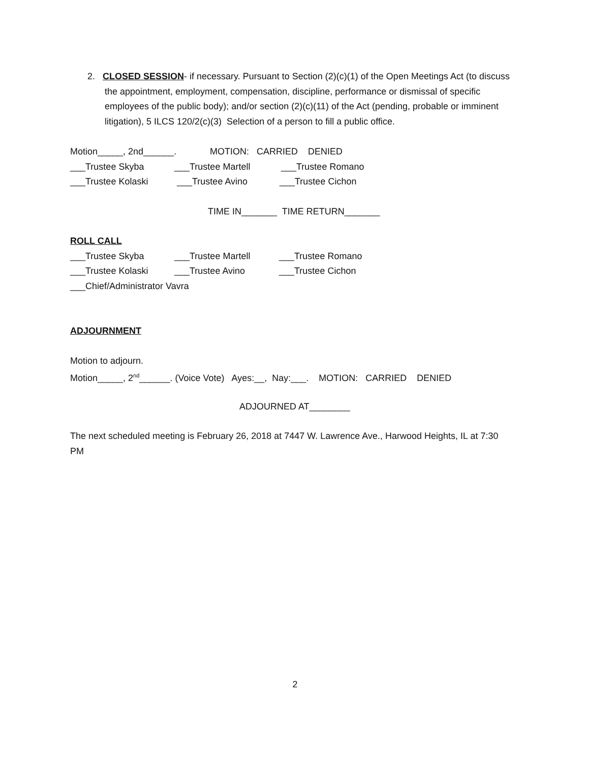2. CLOSED SESSION- if necessary. Pursuant to Section (2)(c)(1) of the Open Meetings Act (to discuss the appointment, employment, compensation, discipline, performance or dismissal of specific employees of the public body); and/or section (2)(c)(11) of the Act (pending, probable or imminent litigation), 5 ILCS 120/2(c)(3) Selection of a person to fill a public office.
Motion_____, 2nd______. MOTION: CARRIED DENIED
___Trustee Skyba ___Trustee Martell ___Trustee Romano
___Trustee Kolaski ___Trustee Avino ___Trustee Cichon
TIME IN_______ TIME RETURN_______
ROLL CALL
___Trustee Skyba ___Trustee Martell ___Trustee Romano
___Trustee Kolaski ___Trustee Avino ___Trustee Cichon
___Chief/Administrator Vavra
ADJOURNMENT
Motion to adjourn.
Motion_____, 2<sup>nd</sup>______. (Voice Vote) Ayes:__, Nay:___. MOTION: CARRIED DENIED
ADJOURNED AT________
The next scheduled meeting is February 26, 2018 at 7447 W. Lawrence Ave., Harwood Heights, IL at 7:30 PM
2